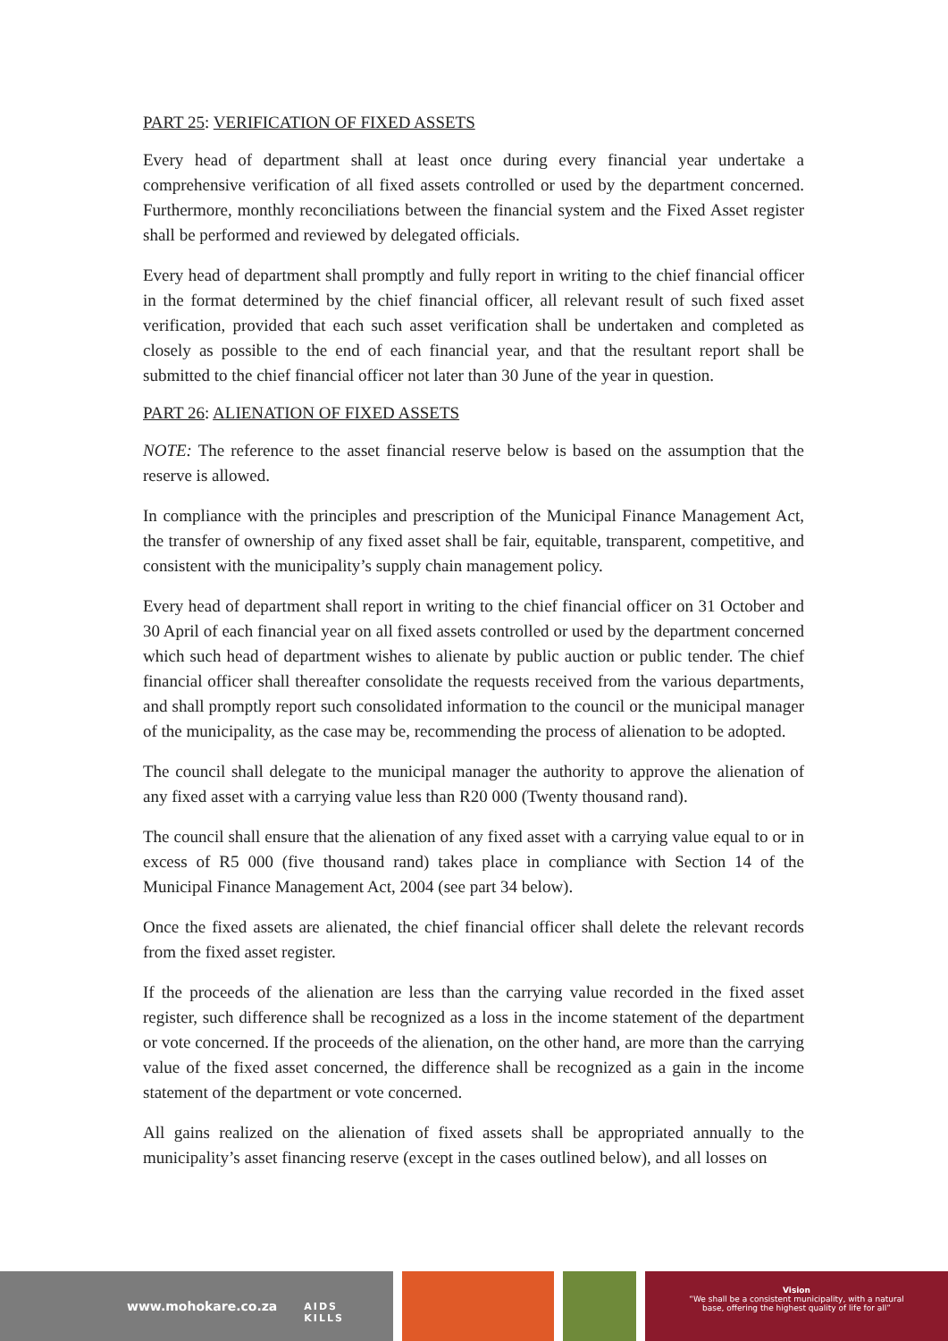PART 25: VERIFICATION OF FIXED ASSETS
Every head of department shall at least once during every financial year undertake a comprehensive verification of all fixed assets controlled or used by the department concerned. Furthermore, monthly reconciliations between the financial system and the Fixed Asset register shall be performed and reviewed by delegated officials.
Every head of department shall promptly and fully report in writing to the chief financial officer in the format determined by the chief financial officer, all relevant result of such fixed asset verification, provided that each such asset verification shall be undertaken and completed as closely as possible to the end of each financial year, and that the resultant report shall be submitted to the chief financial officer not later than 30 June of the year in question.
PART 26: ALIENATION OF FIXED ASSETS
NOTE: The reference to the asset financial reserve below is based on the assumption that the reserve is allowed.
In compliance with the principles and prescription of the Municipal Finance Management Act, the transfer of ownership of any fixed asset shall be fair, equitable, transparent, competitive, and consistent with the municipality’s supply chain management policy.
Every head of department shall report in writing to the chief financial officer on 31 October and 30 April of each financial year on all fixed assets controlled or used by the department concerned which such head of department wishes to alienate by public auction or public tender. The chief financial officer shall thereafter consolidate the requests received from the various departments, and shall promptly report such consolidated information to the council or the municipal manager of the municipality, as the case may be, recommending the process of alienation to be adopted.
The council shall delegate to the municipal manager the authority to approve the alienation of any fixed asset with a carrying value less than R20 000 (Twenty thousand rand).
The council shall ensure that the alienation of any fixed asset with a carrying value equal to or in excess of R5 000 (five thousand rand) takes place in compliance with Section 14 of the Municipal Finance Management Act, 2004 (see part 34 below).
Once the fixed assets are alienated, the chief financial officer shall delete the relevant records from the fixed asset register.
If the proceeds of the alienation are less than the carrying value recorded in the fixed asset register, such difference shall be recognized as a loss in the income statement of the department or vote concerned. If the proceeds of the alienation, on the other hand, are more than the carrying value of the fixed asset concerned, the difference shall be recognized as a gain in the income statement of the department or vote concerned.
All gains realized on the alienation of fixed assets shall be appropriated annually to the municipality’s asset financing reserve (except in the cases outlined below), and all losses on
www.mohokare.co.za
❦ AIDS
KILLS
Vision
“We shall be a consistent municipality, with a natural
base, offering the highest quality of life for all”